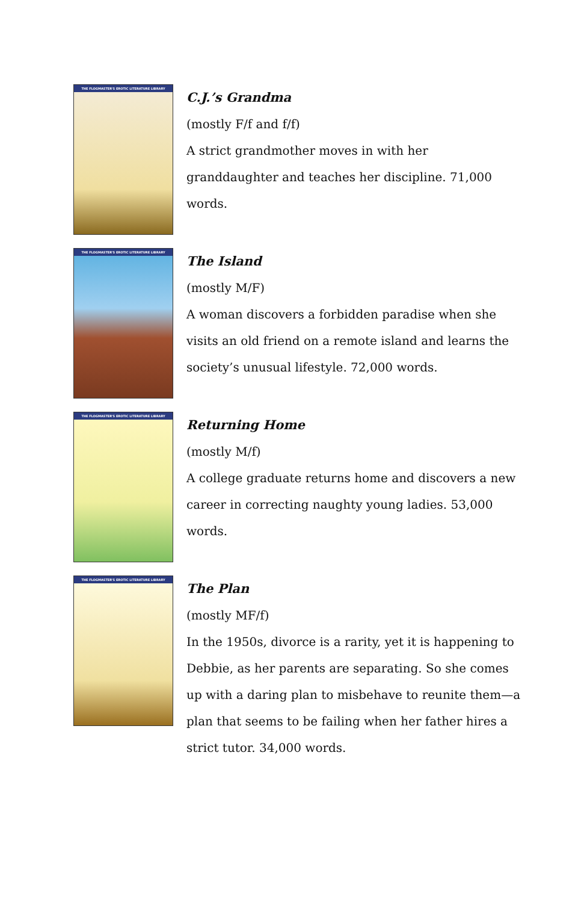THE FLOGMASTER'S EROTIC LITERATURE LIBRARY
C.J.’s Grandma
(mostly F/f and f/f)
A strict grandmother moves in with her granddaughter and teaches her discipline. 71,000 words.
THE FLOGMASTER'S EROTIC LITERATURE LIBRARY
The Island
(mostly M/F)
A woman discovers a forbidden paradise when she visits an old friend on a remote island and learns the society’s unusual lifestyle. 72,000 words.
THE FLOGMASTER'S EROTIC LITERATURE LIBRARY
Returning Home
(mostly M/f)
A college graduate returns home and discovers a new career in correcting naughty young ladies. 53,000 words.
THE FLOGMASTER'S EROTIC LITERATURE LIBRARY
The Plan
(mostly MF/f)
In the 1950s, divorce is a rarity, yet it is happening to Debbie, as her parents are separating. So she comes up with a daring plan to misbehave to reunite them—a plan that seems to be failing when her father hires a strict tutor. 34,000 words.